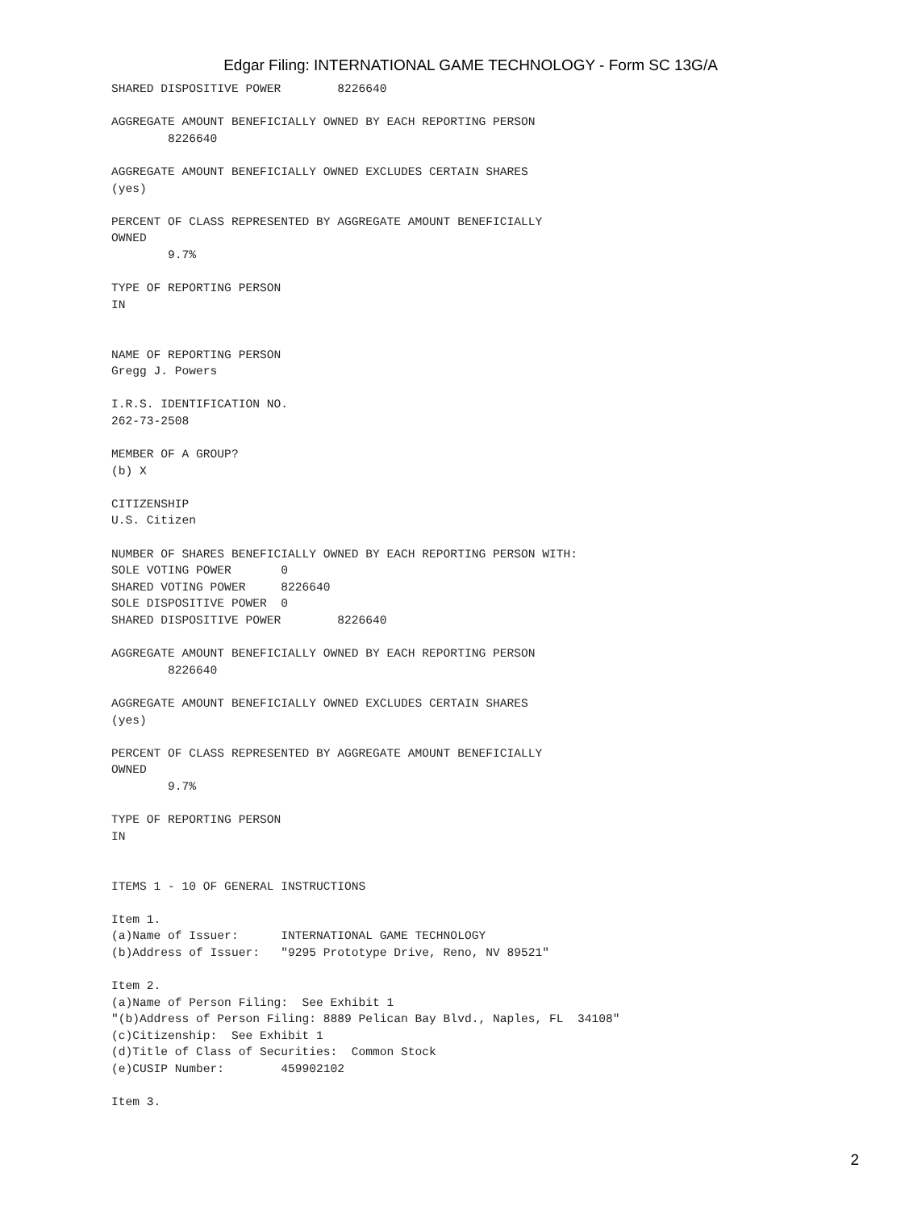Edgar Filing: INTERNATIONAL GAME TECHNOLOGY - Form SC 13G/A
SHARED DISPOSITIVE POWER        8226640

AGGREGATE AMOUNT BENEFICIALLY OWNED BY EACH REPORTING PERSON
        8226640

AGGREGATE AMOUNT BENEFICIALLY OWNED EXCLUDES CERTAIN SHARES
(yes)

PERCENT OF CLASS REPRESENTED BY AGGREGATE AMOUNT BENEFICIALLY
OWNED
        9.7%

TYPE OF REPORTING PERSON
IN


NAME OF REPORTING PERSON
Gregg J. Powers

I.R.S. IDENTIFICATION NO.
262-73-2508

MEMBER OF A GROUP?
(b) X

CITIZENSHIP
U.S. Citizen

NUMBER OF SHARES BENEFICIALLY OWNED BY EACH REPORTING PERSON WITH:
SOLE VOTING POWER       0
SHARED VOTING POWER     8226640
SOLE DISPOSITIVE POWER  0
SHARED DISPOSITIVE POWER        8226640

AGGREGATE AMOUNT BENEFICIALLY OWNED BY EACH REPORTING PERSON
        8226640

AGGREGATE AMOUNT BENEFICIALLY OWNED EXCLUDES CERTAIN SHARES
(yes)

PERCENT OF CLASS REPRESENTED BY AGGREGATE AMOUNT BENEFICIALLY
OWNED
        9.7%

TYPE OF REPORTING PERSON
IN


ITEMS 1 - 10 OF GENERAL INSTRUCTIONS

Item 1.
(a)Name of Issuer:      INTERNATIONAL GAME TECHNOLOGY
(b)Address of Issuer:   "9295 Prototype Drive, Reno, NV 89521"

Item 2.
(a)Name of Person Filing:  See Exhibit 1
"(b)Address of Person Filing: 8889 Pelican Bay Blvd., Naples, FL  34108"
(c)Citizenship:  See Exhibit 1
(d)Title of Class of Securities:  Common Stock
(e)CUSIP Number:        459902102

Item 3.
2